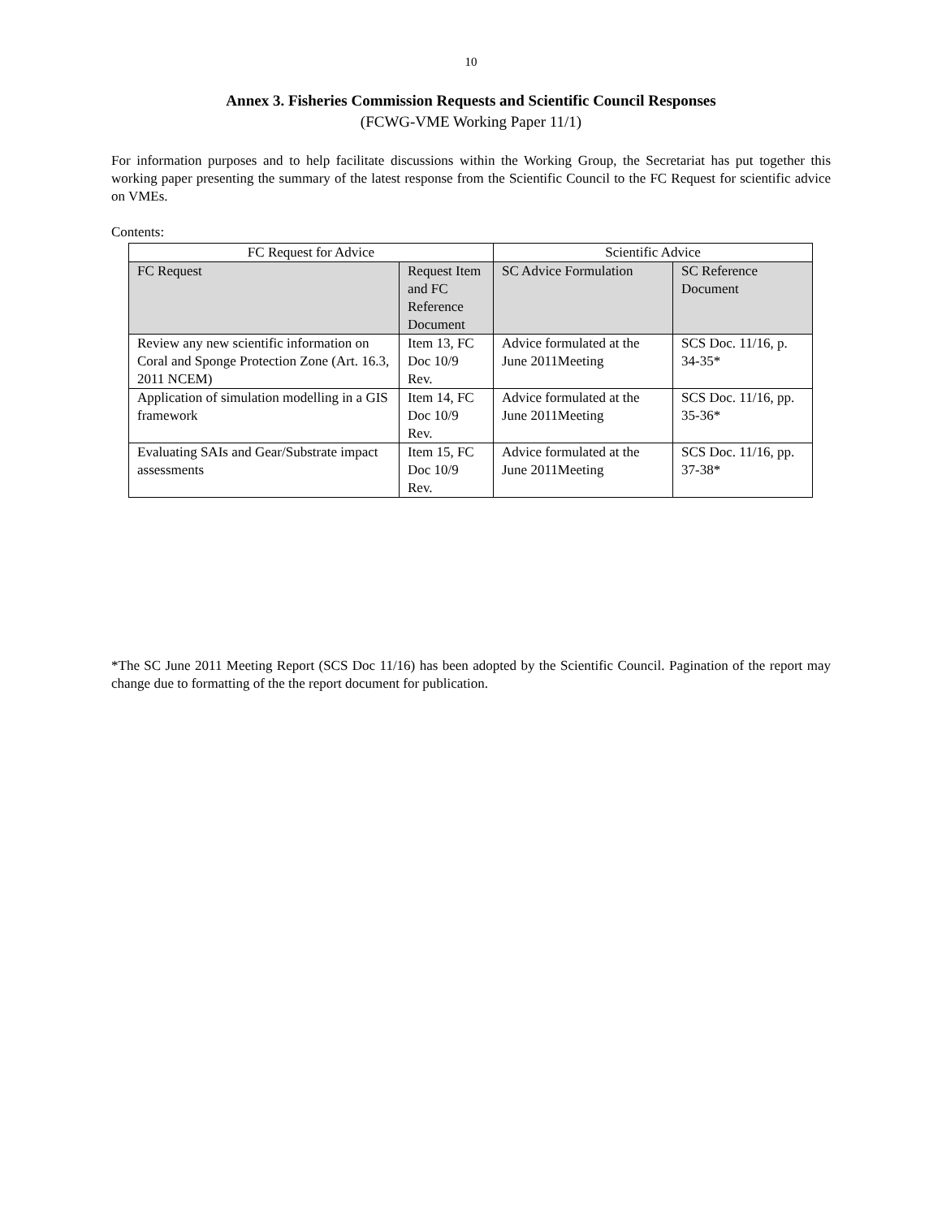10
Annex 3. Fisheries Commission Requests and Scientific Council Responses
(FCWG-VME Working Paper 11/1)
For information purposes and to help facilitate discussions within the Working Group, the Secretariat has put together this working paper presenting the summary of the latest response from the Scientific Council to the FC Request for scientific advice on VMEs.
Contents:
| FC Request for Advice | | Scientific Advice | |
| --- | --- | --- | --- |
| FC Request | Request Item and FC Reference Document | SC Advice Formulation | SC Reference Document |
| Review any new scientific information on Coral and Sponge Protection Zone (Art. 16.3, 2011 NCEM) | Item 13, FC Doc 10/9 Rev. | Advice formulated at the June 2011Meeting | SCS Doc. 11/16, p. 34-35* |
| Application of simulation modelling in a GIS framework | Item 14, FC Doc 10/9 Rev. | Advice formulated at the June 2011Meeting | SCS Doc. 11/16, pp. 35-36* |
| Evaluating SAIs and Gear/Substrate impact assessments | Item 15, FC Doc 10/9 Rev. | Advice formulated at the June 2011Meeting | SCS Doc. 11/16, pp. 37-38* |
*The SC June 2011 Meeting Report (SCS Doc 11/16) has been adopted by the Scientific Council. Pagination of the report may change due to formatting of the the report document for publication.